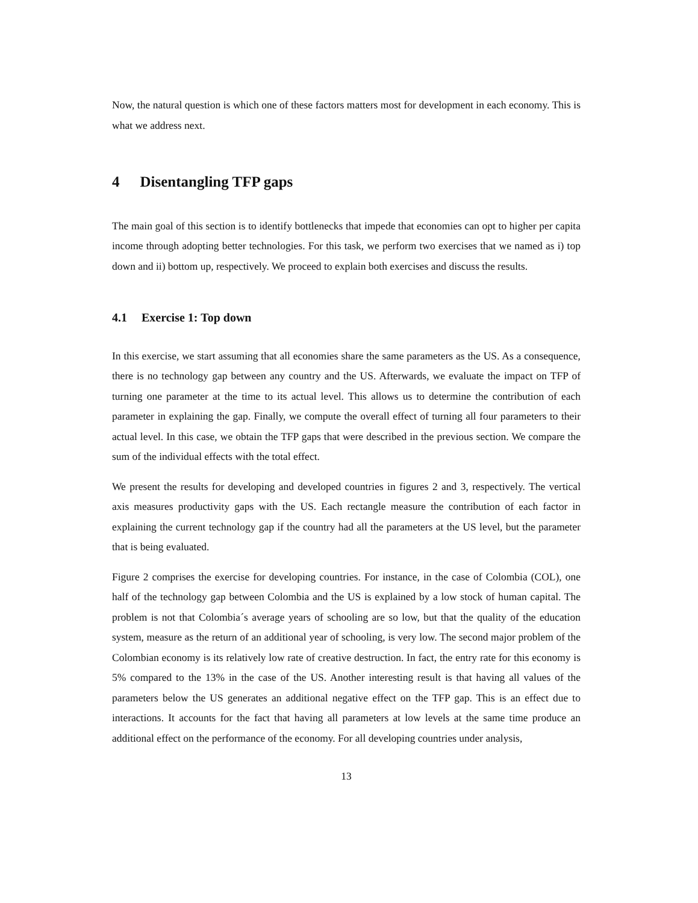Now, the natural question is which one of these factors matters most for development in each economy. This is what we address next.
4 Disentangling TFP gaps
The main goal of this section is to identify bottlenecks that impede that economies can opt to higher per capita income through adopting better technologies. For this task, we perform two exercises that we named as i) top down and ii) bottom up, respectively. We proceed to explain both exercises and discuss the results.
4.1 Exercise 1: Top down
In this exercise, we start assuming that all economies share the same parameters as the US. As a consequence, there is no technology gap between any country and the US. Afterwards, we evaluate the impact on TFP of turning one parameter at the time to its actual level. This allows us to determine the contribution of each parameter in explaining the gap. Finally, we compute the overall effect of turning all four parameters to their actual level. In this case, we obtain the TFP gaps that were described in the previous section. We compare the sum of the individual effects with the total effect.
We present the results for developing and developed countries in figures 2 and 3, respectively. The vertical axis measures productivity gaps with the US. Each rectangle measure the contribution of each factor in explaining the current technology gap if the country had all the parameters at the US level, but the parameter that is being evaluated.
Figure 2 comprises the exercise for developing countries. For instance, in the case of Colombia (COL), one half of the technology gap between Colombia and the US is explained by a low stock of human capital. The problem is not that Colombia´s average years of schooling are so low, but that the quality of the education system, measure as the return of an additional year of schooling, is very low. The second major problem of the Colombian economy is its relatively low rate of creative destruction. In fact, the entry rate for this economy is 5% compared to the 13% in the case of the US. Another interesting result is that having all values of the parameters below the US generates an additional negative effect on the TFP gap. This is an effect due to interactions. It accounts for the fact that having all parameters at low levels at the same time produce an additional effect on the performance of the economy. For all developing countries under analysis,
13